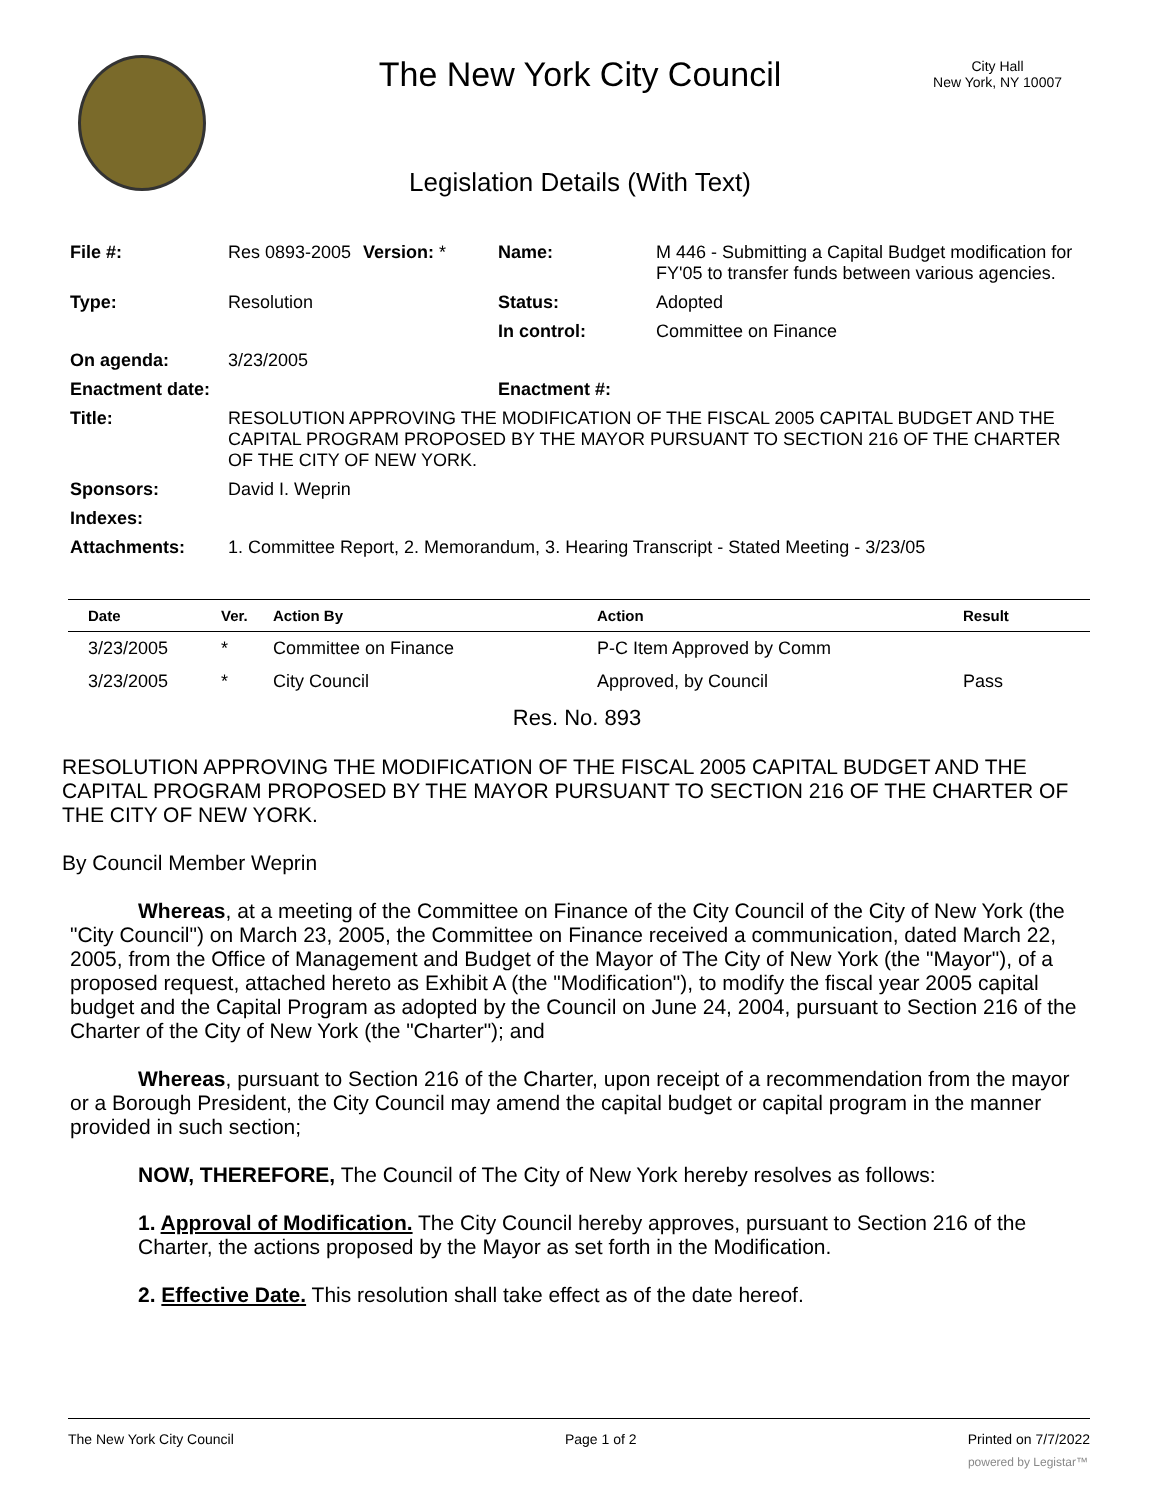The New York City Council
City Hall
New York, NY 10007
Legislation Details (With Text)
| File #: | Res 0893-2005 | Version: * | Name: | M 446 - Submitting a Capital Budget modification for FY'05 to transfer funds between various agencies. |
| Type: | Resolution | | Status: | Adopted |
| | | | In control: | Committee on Finance |
| On agenda: | 3/23/2005 | | | |
| Enactment date: | | | Enactment #: | |
| Title: | RESOLUTION APPROVING THE MODIFICATION OF THE FISCAL 2005 CAPITAL BUDGET AND THE CAPITAL PROGRAM PROPOSED BY THE MAYOR PURSUANT TO SECTION 216 OF THE CHARTER OF THE CITY OF NEW YORK. | | | |
| Sponsors: | David I. Weprin | | | |
| Indexes: | | | | |
| Attachments: | 1. Committee Report, 2. Memorandum, 3. Hearing Transcript - Stated Meeting - 3/23/05 | | | |
| Date | Ver. | Action By | Action | Result |
| --- | --- | --- | --- | --- |
| 3/23/2005 | * | Committee on Finance | P-C Item Approved by Comm | |
| 3/23/2005 | * | City Council | Approved, by Council | Pass |
Res. No. 893
RESOLUTION APPROVING THE MODIFICATION OF THE FISCAL 2005 CAPITAL BUDGET AND THE CAPITAL PROGRAM PROPOSED BY THE MAYOR PURSUANT TO SECTION 216 OF THE CHARTER OF THE CITY OF NEW YORK.
By Council Member Weprin
Whereas, at a meeting of the Committee on Finance of the City Council of the City of New York (the "City Council") on March 23, 2005, the Committee on Finance received a communication, dated March 22, 2005, from the Office of Management and Budget of the Mayor of The City of New York (the "Mayor"), of a proposed request, attached hereto as Exhibit A (the "Modification"), to modify the fiscal year 2005 capital budget and the Capital Program as adopted by the Council on June 24, 2004, pursuant to Section 216 of the Charter of the City of New York (the "Charter"); and
Whereas, pursuant to Section 216 of the Charter, upon receipt of a recommendation from the mayor or a Borough President, the City Council may amend the capital budget or capital program in the manner provided in such section;
NOW, THEREFORE, The Council of The City of New York hereby resolves as follows:
1. Approval of Modification. The City Council hereby approves, pursuant to Section 216 of the Charter, the actions proposed by the Mayor as set forth in the Modification.
2. Effective Date. This resolution shall take effect as of the date hereof.
The New York City Council Page 1 of 2 Printed on 7/7/2022
powered by Legistar™